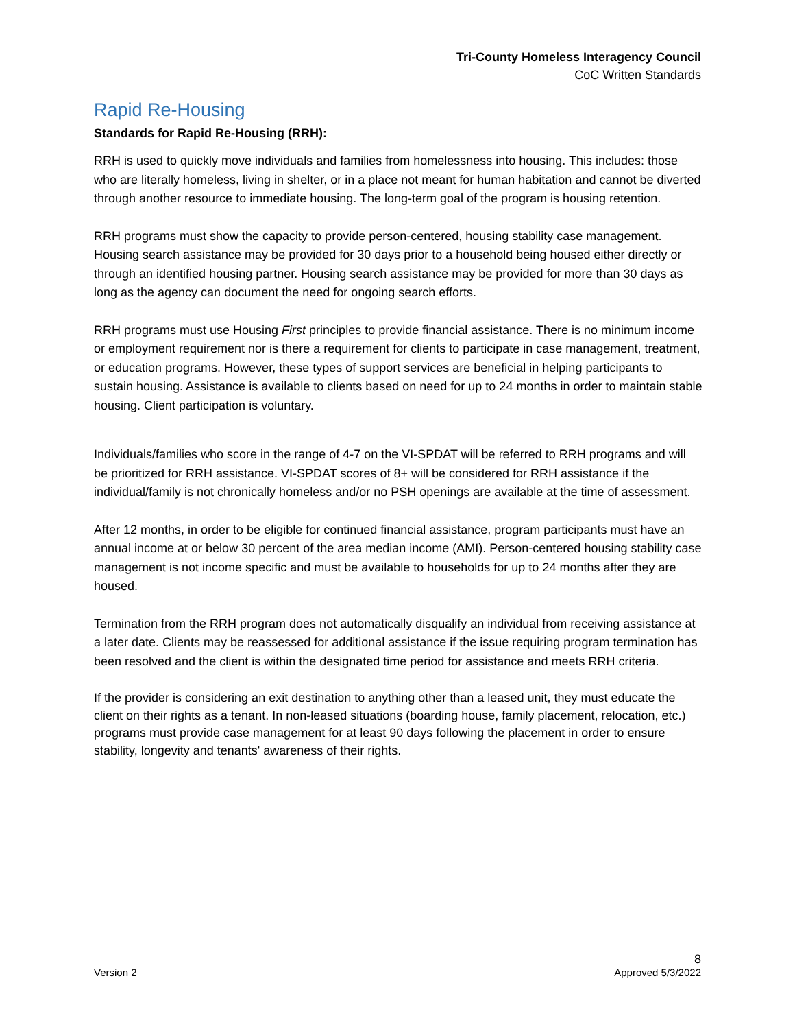Tri-County Homeless Interagency Council
CoC Written Standards
Rapid Re-Housing
Standards for Rapid Re-Housing (RRH):
RRH is used to quickly move individuals and families from homelessness into housing. This includes: those who are literally homeless, living in shelter, or in a place not meant for human habitation and cannot be diverted through another resource to immediate housing. The long-term goal of the program is housing retention.
RRH programs must show the capacity to provide person-centered, housing stability case management. Housing search assistance may be provided for 30 days prior to a household being housed either directly or through an identified housing partner. Housing search assistance may be provided for more than 30 days as long as the agency can document the need for ongoing search efforts.
RRH programs must use Housing First principles to provide financial assistance. There is no minimum income or employment requirement nor is there a requirement for clients to participate in case management, treatment, or education programs. However, these types of support services are beneficial in helping participants to sustain housing. Assistance is available to clients based on need for up to 24 months in order to maintain stable housing. Client participation is voluntary.
Individuals/families who score in the range of 4-7 on the VI-SPDAT will be referred to RRH programs and will be prioritized for RRH assistance. VI-SPDAT scores of 8+ will be considered for RRH assistance if the individual/family is not chronically homeless and/or no PSH openings are available at the time of assessment.
After 12 months, in order to be eligible for continued financial assistance, program participants must have an annual income at or below 30 percent of the area median income (AMI). Person-centered housing stability case management is not income specific and must be available to households for up to 24 months after they are housed.
Termination from the RRH program does not automatically disqualify an individual from receiving assistance at a later date. Clients may be reassessed for additional assistance if the issue requiring program termination has been resolved and the client is within the designated time period for assistance and meets RRH criteria.
If the provider is considering an exit destination to anything other than a leased unit, they must educate the client on their rights as a tenant. In non-leased situations (boarding house, family placement, relocation, etc.) programs must provide case management for at least 90 days following the placement in order to ensure stability, longevity and tenants' awareness of their rights.
8
Version 2 Approved 5/3/2022